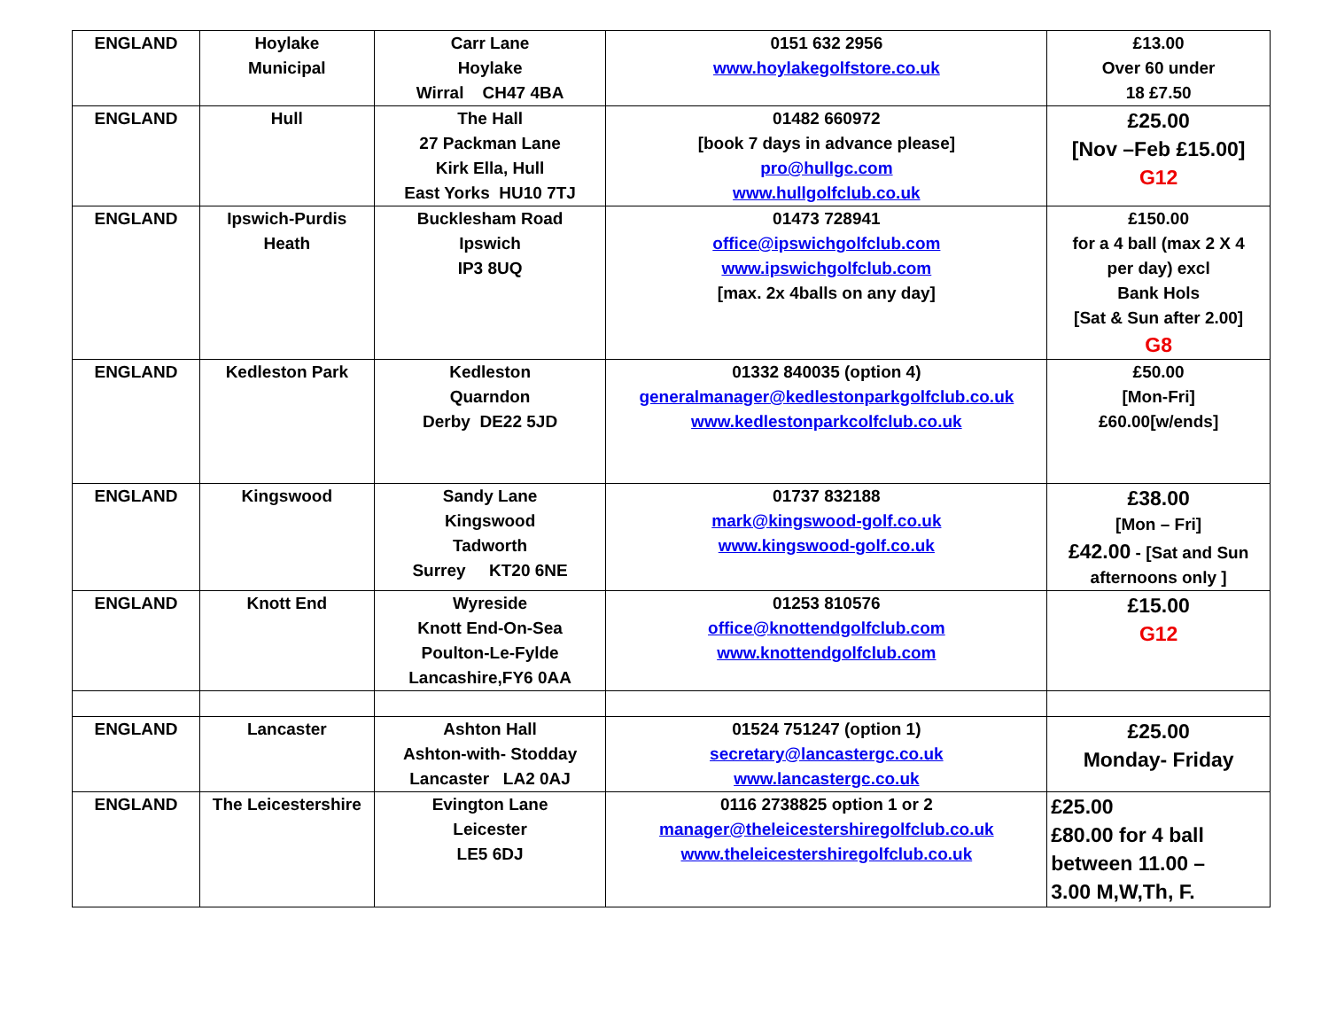| ENGLAND | Hoylake Municipal | Carr Lane Hoylake Wirral CH47 4BA | 0151 632 2956 www.hoylakegolfstore.co.uk | £13.00 Over 60 under 18 £7.50 |
| ENGLAND | Hull | The Hall 27 Packman Lane Kirk Ella, Hull East Yorks HU10 7TJ | 01482 660972 [book 7 days in advance please] pro@hullgc.com www.hullgolfclub.co.uk | £25.00 [Nov –Feb £15.00] G12 |
| ENGLAND | Ipswich-Purdis Heath | Bucklesham Road Ipswich IP3 8UQ | 01473 728941 office@ipswichgolfclub.com www.ipswichgolfclub.com [max. 2x 4balls on any day] | £150.00 for a 4 ball (max 2 X 4 per day) excl Bank Hols [Sat & Sun after 2.00] G8 |
| ENGLAND | Kedleston Park | Kedleston Quarndon Derby DE22 5JD | 01332 840035 (option 4) generalmanager@kedlestonparkgolfclub.co.uk www.kedlestonparkcolfclub.co.uk | £50.00 [Mon-Fri] £60.00[w/ends] |
| ENGLAND | Kingswood | Sandy Lane Kingswood Tadworth Surrey KT20 6NE | 01737 832188 mark@kingswood-golf.co.uk www.kingswood-golf.co.uk | £38.00 [Mon – Fri] £42.00 - [Sat and Sun afternoons only ] |
| ENGLAND | Knott End | Wyreside Knott End-On-Sea Poulton-Le-Fylde Lancashire,FY6 0AA | 01253 810576 office@knottendgolfclub.com www.knottendgolfclub.com | £15.00 G12 |
| ENGLAND | Lancaster | Ashton Hall Ashton-with- Stodday Lancaster LA2 0AJ | 01524 751247 (option 1) secretary@lancastergc.co.uk www.lancastergc.co.uk | £25.00 Monday- Friday |
| ENGLAND | The Leicestershire | Evington Lane Leicester LE5 6DJ | 0116 2738825 option 1 or 2 manager@theleicestershiregolfclub.co.uk www.theleicestershiregolfclub.co.uk | £25.00 £80.00 for 4 ball between 11.00 – 3.00 M,W,Th, F. |